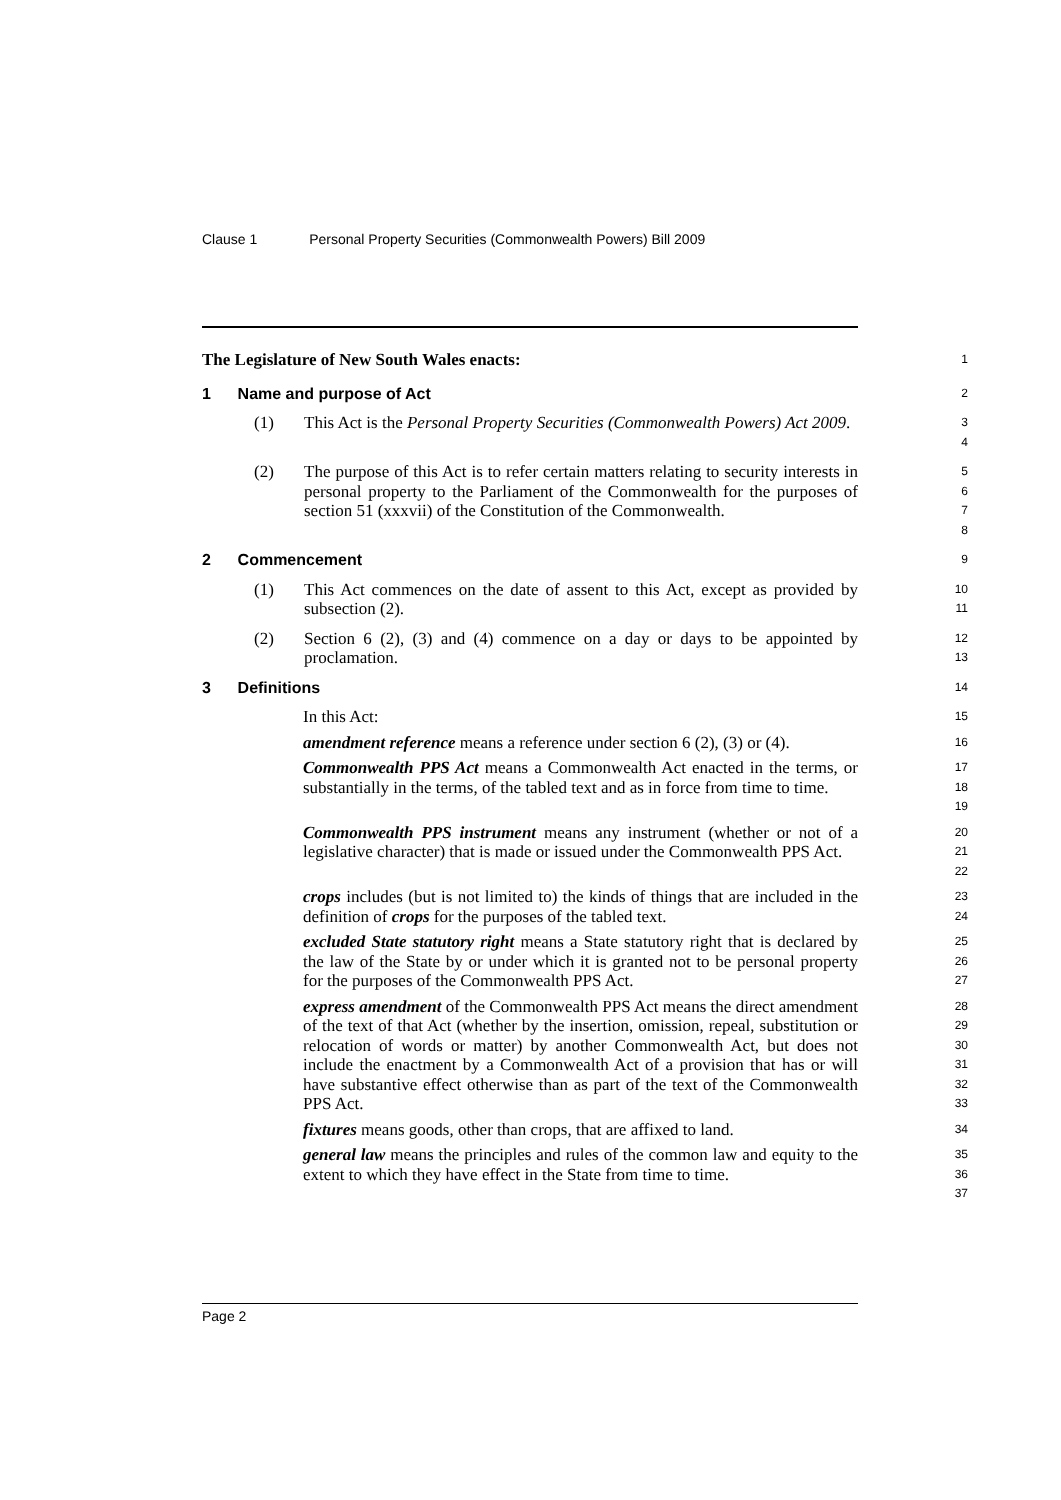Clause 1 Personal Property Securities (Commonwealth Powers) Bill 2009
The Legislature of New South Wales enacts:
1
1 Name and purpose of Act
2
(1) This Act is the Personal Property Securities (Commonwealth Powers) Act 2009.
3
4
(2) The purpose of this Act is to refer certain matters relating to security interests in personal property to the Parliament of the Commonwealth for the purposes of section 51 (xxxvii) of the Constitution of the Commonwealth.
5
6
7
8
2 Commencement
9
(1) This Act commences on the date of assent to this Act, except as provided by subsection (2).
10
11
(2) Section 6 (2), (3) and (4) commence on a day or days to be appointed by proclamation.
12
13
3 Definitions
14
In this Act:
15
amendment reference means a reference under section 6 (2), (3) or (4).
16
Commonwealth PPS Act means a Commonwealth Act enacted in the terms, or substantially in the terms, of the tabled text and as in force from time to time.
17
18
19
Commonwealth PPS instrument means any instrument (whether or not of a legislative character) that is made or issued under the Commonwealth PPS Act.
20
21
22
crops includes (but is not limited to) the kinds of things that are included in the definition of crops for the purposes of the tabled text.
23
24
excluded State statutory right means a State statutory right that is declared by the law of the State by or under which it is granted not to be personal property for the purposes of the Commonwealth PPS Act.
25
26
27
express amendment of the Commonwealth PPS Act means the direct amendment of the text of that Act (whether by the insertion, omission, repeal, substitution or relocation of words or matter) by another Commonwealth Act, but does not include the enactment by a Commonwealth Act of a provision that has or will have substantive effect otherwise than as part of the text of the Commonwealth PPS Act.
28
29
30
31
32
33
fixtures means goods, other than crops, that are affixed to land.
34
general law means the principles and rules of the common law and equity to the extent to which they have effect in the State from time to time.
35
36
37
Page 2